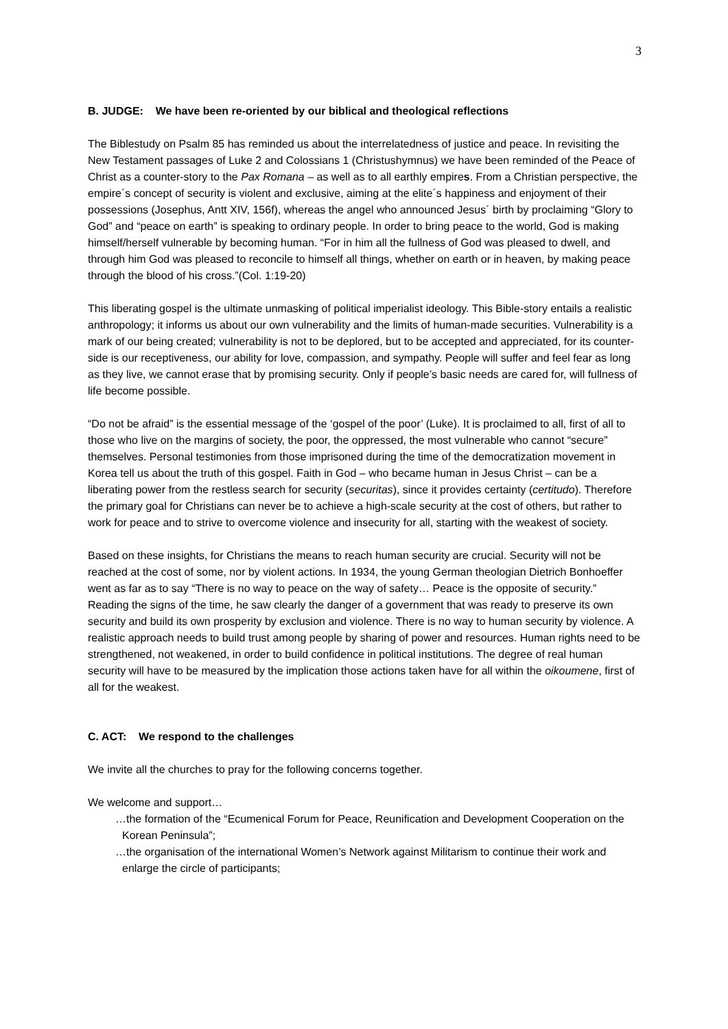3
B. JUDGE: We have been re-oriented by our biblical and theological reflections
The Biblestudy on Psalm 85 has reminded us about the interrelatedness of justice and peace. In revisiting the New Testament passages of Luke 2 and Colossians 1 (Christushymnus) we have been reminded of the Peace of Christ as a counter-story to the Pax Romana – as well as to all earthly empires. From a Christian perspective, the empire´s concept of security is violent and exclusive, aiming at the elite´s happiness and enjoyment of their possessions (Josephus, Antt XIV, 156f), whereas the angel who announced Jesus´ birth by proclaiming “Glory to God” and “peace on earth” is speaking to ordinary people. In order to bring peace to the world, God is making himself/herself vulnerable by becoming human. “For in him all the fullness of God was pleased to dwell, and through him God was pleased to reconcile to himself all things, whether on earth or in heaven, by making peace through the blood of his cross.”(Col. 1:19-20)
This liberating gospel is the ultimate unmasking of political imperialist ideology. This Bible-story entails a realistic anthropology; it informs us about our own vulnerability and the limits of human-made securities. Vulnerability is a mark of our being created; vulnerability is not to be deplored, but to be accepted and appreciated, for its counter-side is our receptiveness, our ability for love, compassion, and sympathy. People will suffer and feel fear as long as they live, we cannot erase that by promising security. Only if people’s basic needs are cared for, will fullness of life become possible.
“Do not be afraid” is the essential message of the ‘gospel of the poor’ (Luke). It is proclaimed to all, first of all to those who live on the margins of society, the poor, the oppressed, the most vulnerable who cannot “secure” themselves. Personal testimonies from those imprisoned during the time of the democratization movement in Korea tell us about the truth of this gospel. Faith in God – who became human in Jesus Christ – can be a liberating power from the restless search for security (securitas), since it provides certainty (certitudo). Therefore the primary goal for Christians can never be to achieve a high-scale security at the cost of others, but rather to work for peace and to strive to overcome violence and insecurity for all, starting with the weakest of society.
Based on these insights, for Christians the means to reach human security are crucial. Security will not be reached at the cost of some, nor by violent actions. In 1934, the young German theologian Dietrich Bonhoeffer went as far as to say “There is no way to peace on the way of safety… Peace is the opposite of security.” Reading the signs of the time, he saw clearly the danger of a government that was ready to preserve its own security and build its own prosperity by exclusion and violence. There is no way to human security by violence. A realistic approach needs to build trust among people by sharing of power and resources. Human rights need to be strengthened, not weakened, in order to build confidence in political institutions. The degree of real human security will have to be measured by the implication those actions taken have for all within the oikoumene, first of all for the weakest.
C. ACT: We respond to the challenges
We invite all the churches to pray for the following concerns together.
We welcome and support…
…the formation of the “Ecumenical Forum for Peace, Reunification and Development Cooperation on the Korean Peninsula”;
…the organisation of the international Women’s Network against Militarism to continue their work and enlarge the circle of participants;